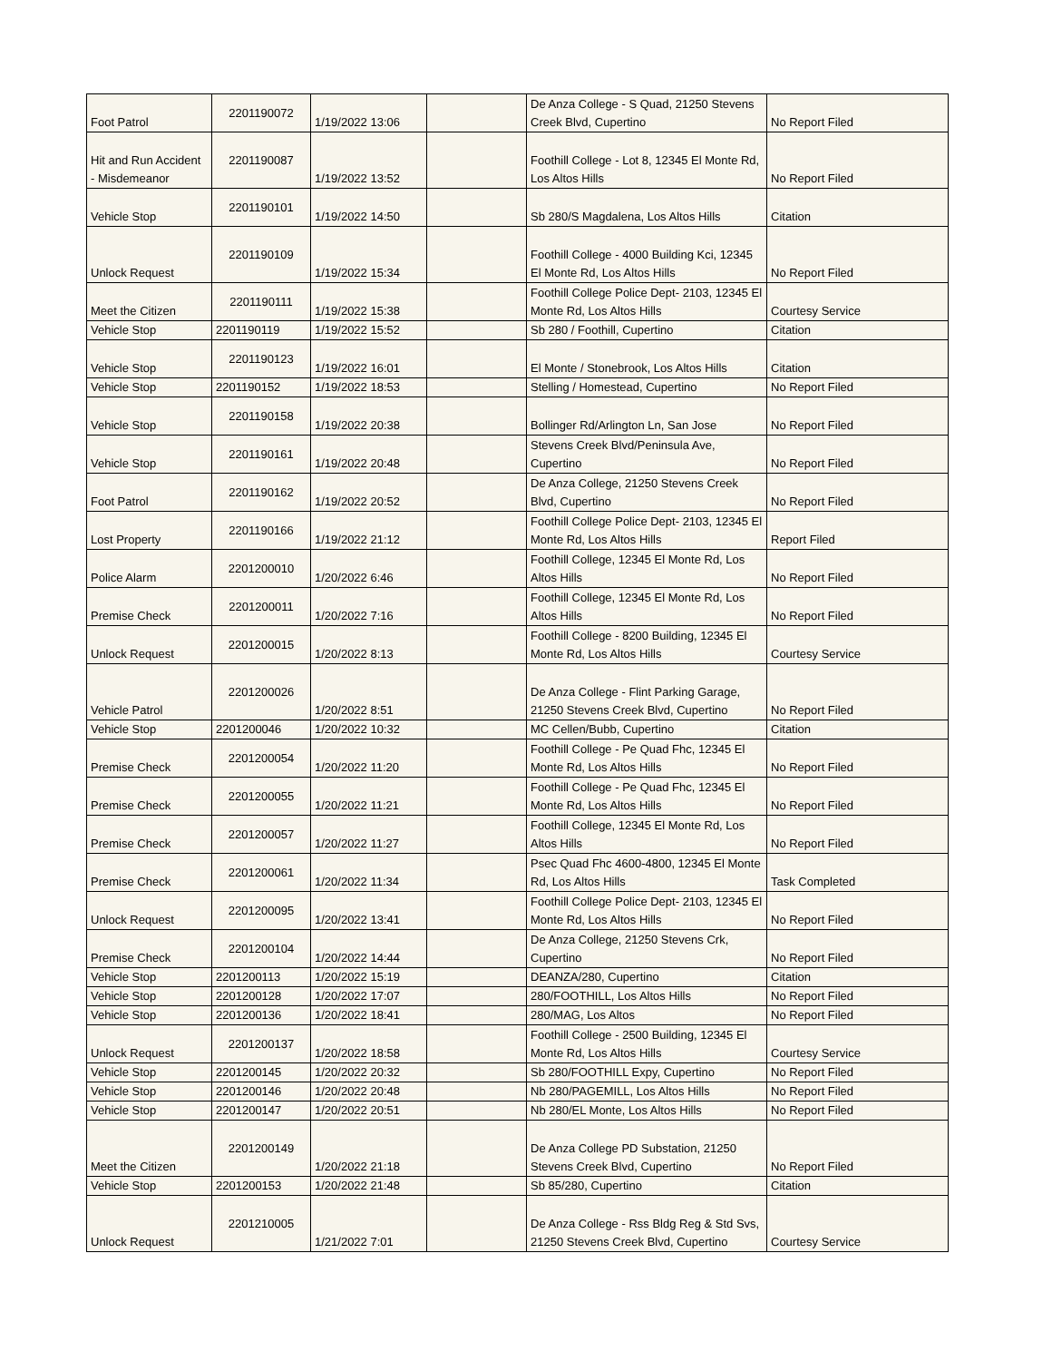| Foot Patrol | 2201190072 | 1/19/2022 13:06 | | De Anza College - S Quad, 21250 Stevens Creek Blvd, Cupertino | No Report Filed |
| Hit and Run Accident - Misdemeanor | 2201190087 | 1/19/2022 13:52 | | Foothill College - Lot 8, 12345 El Monte Rd, Los Altos Hills | No Report Filed |
| Vehicle Stop | 2201190101 | 1/19/2022 14:50 | | Sb 280/S Magdalena, Los Altos Hills | Citation |
| Unlock Request | 2201190109 | 1/19/2022 15:34 | | Foothill College - 4000 Building Kci, 12345 El Monte Rd, Los Altos Hills | No Report Filed |
| Meet the Citizen | 2201190111 | 1/19/2022 15:38 | | Foothill College Police Dept- 2103, 12345 El Monte Rd, Los Altos Hills | Courtesy Service |
| Vehicle Stop | 2201190119 | 1/19/2022 15:52 | | Sb 280 / Foothill, Cupertino | Citation |
| Vehicle Stop | 2201190123 | 1/19/2022 16:01 | | El Monte / Stonebrook, Los Altos Hills | Citation |
| Vehicle Stop | 2201190152 | 1/19/2022 18:53 | | Stelling / Homestead, Cupertino | No Report Filed |
| Vehicle Stop | 2201190158 | 1/19/2022 20:38 | | Bollinger Rd/Arlington Ln, San Jose | No Report Filed |
| Vehicle Stop | 2201190161 | 1/19/2022 20:48 | | Stevens Creek Blvd/Peninsula Ave, Cupertino | No Report Filed |
| Foot Patrol | 2201190162 | 1/19/2022 20:52 | | De Anza College, 21250 Stevens Creek Blvd, Cupertino | No Report Filed |
| Lost Property | 2201190166 | 1/19/2022 21:12 | | Foothill College Police Dept- 2103, 12345 El Monte Rd, Los Altos Hills | Report Filed |
| Police Alarm | 2201200010 | 1/20/2022 6:46 | | Foothill College, 12345 El Monte Rd, Los Altos Hills | No Report Filed |
| Premise Check | 2201200011 | 1/20/2022 7:16 | | Foothill College, 12345 El Monte Rd, Los Altos Hills | No Report Filed |
| Unlock Request | 2201200015 | 1/20/2022 8:13 | | Foothill College - 8200 Building, 12345 El Monte Rd, Los Altos Hills | Courtesy Service |
| Vehicle Patrol | 2201200026 | 1/20/2022 8:51 | | De Anza College - Flint Parking Garage, 21250 Stevens Creek Blvd, Cupertino | No Report Filed |
| Vehicle Stop | 2201200046 | 1/20/2022 10:32 | | MC Cellen/Bubb, Cupertino | Citation |
| Premise Check | 2201200054 | 1/20/2022 11:20 | | Foothill College - Pe Quad Fhc, 12345 El Monte Rd, Los Altos Hills | No Report Filed |
| Premise Check | 2201200055 | 1/20/2022 11:21 | | Foothill College - Pe Quad Fhc, 12345 El Monte Rd, Los Altos Hills | No Report Filed |
| Premise Check | 2201200057 | 1/20/2022 11:27 | | Foothill College, 12345 El Monte Rd, Los Altos Hills | No Report Filed |
| Premise Check | 2201200061 | 1/20/2022 11:34 | | Psec Quad Fhc 4600-4800, 12345 El Monte Rd, Los Altos Hills | Task Completed |
| Unlock Request | 2201200095 | 1/20/2022 13:41 | | Foothill College Police Dept- 2103, 12345 El Monte Rd, Los Altos Hills | No Report Filed |
| Premise Check | 2201200104 | 1/20/2022 14:44 | | De Anza College, 21250 Stevens Crk, Cupertino | No Report Filed |
| Vehicle Stop | 2201200113 | 1/20/2022 15:19 | | DEANZA/280, Cupertino | Citation |
| Vehicle Stop | 2201200128 | 1/20/2022 17:07 | | 280/FOOTHILL, Los Altos Hills | No Report Filed |
| Vehicle Stop | 2201200136 | 1/20/2022 18:41 | | 280/MAG, Los Altos | No Report Filed |
| Unlock Request | 2201200137 | 1/20/2022 18:58 | | Foothill College - 2500 Building, 12345 El Monte Rd, Los Altos Hills | Courtesy Service |
| Vehicle Stop | 2201200145 | 1/20/2022 20:32 | | Sb 280/FOOTHILL Expy, Cupertino | No Report Filed |
| Vehicle Stop | 2201200146 | 1/20/2022 20:48 | | Nb 280/PAGEMILL, Los Altos Hills | No Report Filed |
| Vehicle Stop | 2201200147 | 1/20/2022 20:51 | | Nb 280/EL Monte, Los Altos Hills | No Report Filed |
| Meet the Citizen | 2201200149 | 1/20/2022 21:18 | | De Anza College PD Substation, 21250 Stevens Creek Blvd, Cupertino | No Report Filed |
| Vehicle Stop | 2201200153 | 1/20/2022 21:48 | | Sb 85/280, Cupertino | Citation |
| Unlock Request | 2201210005 | 1/21/2022 7:01 | | De Anza College - Rss Bldg Reg & Std Svs, 21250 Stevens Creek Blvd, Cupertino | Courtesy Service |